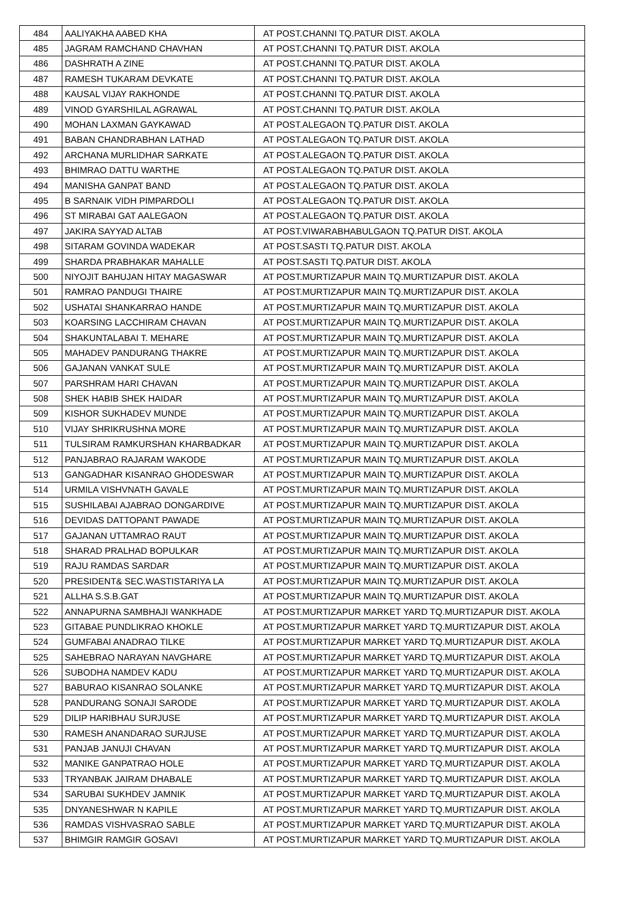| 484 | AALIYAKHA AABED KHA | AT POST.CHANNI TQ.PATUR DIST. AKOLA |
| 485 | JAGRAM RAMCHAND CHAVHAN | AT POST.CHANNI TQ.PATUR DIST. AKOLA |
| 486 | DASHRATH A ZINE | AT POST.CHANNI TQ.PATUR DIST. AKOLA |
| 487 | RAMESH TUKARAM DEVKATE | AT POST.CHANNI TQ.PATUR DIST. AKOLA |
| 488 | KAUSAL VIJAY RAKHONDE | AT POST.CHANNI TQ.PATUR DIST. AKOLA |
| 489 | VINOD GYARSHILAL AGRAWAL | AT POST.CHANNI TQ.PATUR DIST. AKOLA |
| 490 | MOHAN LAXMAN GAYKAWAD | AT POST.ALEGAON TQ.PATUR DIST. AKOLA |
| 491 | BABAN CHANDRABHAN LATHAD | AT POST.ALEGAON TQ.PATUR DIST. AKOLA |
| 492 | ARCHANA MURLIDHAR SARKATE | AT POST.ALEGAON TQ.PATUR DIST. AKOLA |
| 493 | BHIMRAO DATTU WARTHE | AT POST.ALEGAON TQ.PATUR DIST. AKOLA |
| 494 | MANISHA GANPAT BAND | AT POST.ALEGAON TQ.PATUR DIST. AKOLA |
| 495 | B SARNAIK VIDH PIMPARDOLI | AT POST.ALEGAON TQ.PATUR DIST. AKOLA |
| 496 | ST MIRABAI GAT AALEGAON | AT POST.ALEGAON TQ.PATUR DIST. AKOLA |
| 497 | JAKIRA SAYYAD ALTAB | AT POST.VIWARABHABULGAON TQ.PATUR DIST. AKOLA |
| 498 | SITARAM GOVINDA WADEKAR | AT POST.SASTI TQ.PATUR DIST. AKOLA |
| 499 | SHARDA PRABHAKAR MAHALLE | AT POST.SASTI TQ.PATUR DIST. AKOLA |
| 500 | NIYOJIT BAHUJAN HITAY MAGASWAR | AT POST.MURTIZAPUR MAIN TQ.MURTIZAPUR DIST. AKOLA |
| 501 | RAMRAO PANDUGI THAIRE | AT POST.MURTIZAPUR MAIN TQ.MURTIZAPUR DIST. AKOLA |
| 502 | USHATAI SHANKARRAO HANDE | AT POST.MURTIZAPUR MAIN TQ.MURTIZAPUR DIST. AKOLA |
| 503 | KOARSING LACCHIRAM CHAVAN | AT POST.MURTIZAPUR MAIN TQ.MURTIZAPUR DIST. AKOLA |
| 504 | SHAKUNTALABAI T. MEHARE | AT POST.MURTIZAPUR MAIN TQ.MURTIZAPUR DIST. AKOLA |
| 505 | MAHADEV PANDURANG THAKRE | AT POST.MURTIZAPUR MAIN TQ.MURTIZAPUR DIST. AKOLA |
| 506 | GAJANAN VANKAT SULE | AT POST.MURTIZAPUR MAIN TQ.MURTIZAPUR DIST. AKOLA |
| 507 | PARSHRAM HARI CHAVAN | AT POST.MURTIZAPUR MAIN TQ.MURTIZAPUR DIST. AKOLA |
| 508 | SHEK HABIB SHEK HAIDAR | AT POST.MURTIZAPUR MAIN TQ.MURTIZAPUR DIST. AKOLA |
| 509 | KISHOR SUKHADEV MUNDE | AT POST.MURTIZAPUR MAIN TQ.MURTIZAPUR DIST. AKOLA |
| 510 | VIJAY SHRIKRUSHNA MORE | AT POST.MURTIZAPUR MAIN TQ.MURTIZAPUR DIST. AKOLA |
| 511 | TULSIRAM RAMKURSHAN KHARBADKAR | AT POST.MURTIZAPUR MAIN TQ.MURTIZAPUR DIST. AKOLA |
| 512 | PANJABRAO RAJARAM WAKODE | AT POST.MURTIZAPUR MAIN TQ.MURTIZAPUR DIST. AKOLA |
| 513 | GANGADHAR KISANRAO GHODESWAR | AT POST.MURTIZAPUR MAIN TQ.MURTIZAPUR DIST. AKOLA |
| 514 | URMILA VISHVNATH GAVALE | AT POST.MURTIZAPUR MAIN TQ.MURTIZAPUR DIST. AKOLA |
| 515 | SUSHILABAI AJABRAO DONGARDIVE | AT POST.MURTIZAPUR MAIN TQ.MURTIZAPUR DIST. AKOLA |
| 516 | DEVIDAS DATTOPANT PAWADE | AT POST.MURTIZAPUR MAIN TQ.MURTIZAPUR DIST. AKOLA |
| 517 | GAJANAN UTTAMRAO RAUT | AT POST.MURTIZAPUR MAIN TQ.MURTIZAPUR DIST. AKOLA |
| 518 | SHARAD PRALHAD BOPULKAR | AT POST.MURTIZAPUR MAIN TQ.MURTIZAPUR DIST. AKOLA |
| 519 | RAJU RAMDAS SARDAR | AT POST.MURTIZAPUR MAIN TQ.MURTIZAPUR DIST. AKOLA |
| 520 | PRESIDENT& SEC.WASTISTARIYA LA | AT POST.MURTIZAPUR MAIN TQ.MURTIZAPUR DIST. AKOLA |
| 521 | ALLHA S.S.B.GAT | AT POST.MURTIZAPUR MAIN TQ.MURTIZAPUR DIST. AKOLA |
| 522 | ANNAPURNA SAMBHAJI WANKHADE | AT POST.MURTIZAPUR MARKET YARD TQ.MURTIZAPUR DIST. AKOLA |
| 523 | GITABAE PUNDLIKRAO KHOKLE | AT POST.MURTIZAPUR MARKET YARD TQ.MURTIZAPUR DIST. AKOLA |
| 524 | GUMFABAI ANADRAO TILKE | AT POST.MURTIZAPUR MARKET YARD TQ.MURTIZAPUR DIST. AKOLA |
| 525 | SAHEBRAO NARAYAN NAVGHARE | AT POST.MURTIZAPUR MARKET YARD TQ.MURTIZAPUR DIST. AKOLA |
| 526 | SUBODHA NAMDEV KADU | AT POST.MURTIZAPUR MARKET YARD TQ.MURTIZAPUR DIST. AKOLA |
| 527 | BABURAO KISANRAO SOLANKE | AT POST.MURTIZAPUR MARKET YARD TQ.MURTIZAPUR DIST. AKOLA |
| 528 | PANDURANG SONAJI SARODE | AT POST.MURTIZAPUR MARKET YARD TQ.MURTIZAPUR DIST. AKOLA |
| 529 | DILIP HARIBHAU SURJUSE | AT POST.MURTIZAPUR MARKET YARD TQ.MURTIZAPUR DIST. AKOLA |
| 530 | RAMESH ANANDARAO SURJUSE | AT POST.MURTIZAPUR MARKET YARD TQ.MURTIZAPUR DIST. AKOLA |
| 531 | PANJAB JANUJI CHAVAN | AT POST.MURTIZAPUR MARKET YARD TQ.MURTIZAPUR DIST. AKOLA |
| 532 | MANIKE GANPATRAO HOLE | AT POST.MURTIZAPUR MARKET YARD TQ.MURTIZAPUR DIST. AKOLA |
| 533 | TRYANBAK JAIRAM DHABALE | AT POST.MURTIZAPUR MARKET YARD TQ.MURTIZAPUR DIST. AKOLA |
| 534 | SARUBAI SUKHDEV JAMNIK | AT POST.MURTIZAPUR MARKET YARD TQ.MURTIZAPUR DIST. AKOLA |
| 535 | DNYANESHWAR N KAPILE | AT POST.MURTIZAPUR MARKET YARD TQ.MURTIZAPUR DIST. AKOLA |
| 536 | RAMDAS VISHVASRAO SABLE | AT POST.MURTIZAPUR MARKET YARD TQ.MURTIZAPUR DIST. AKOLA |
| 537 | BHIMGIR RAMGIR GOSAVI | AT POST.MURTIZAPUR MARKET YARD TQ.MURTIZAPUR DIST. AKOLA |